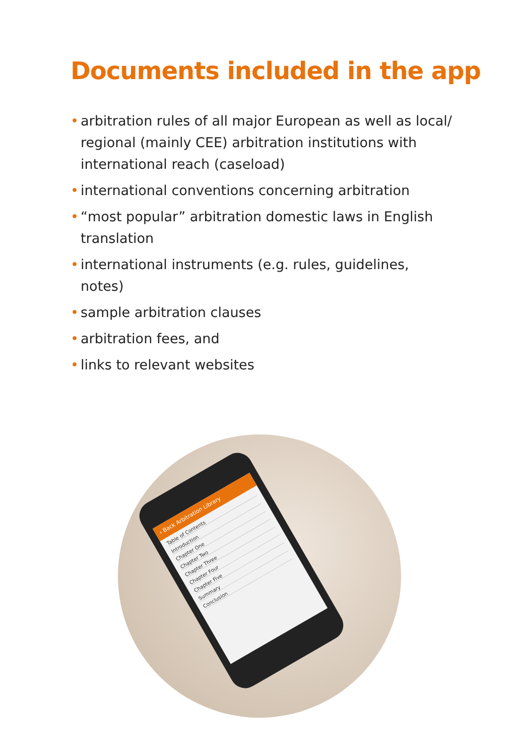Documents included in the app
• arbitration rules of all major European as well as local/ regional (mainly CEE) arbitration institutions with international reach (caseload)
• international conventions concerning arbitration
• “most popular” arbitration domestic laws in English translation
• international instruments (e.g. rules, guidelines, notes)
• sample arbitration clauses
• arbitration fees, and
• links to relevant websites
‹ Back Arbitration Library
Table of Contents
Introduction
Chapter One
Chapter Two
Chapter Three
Chapter Four
Chapter Five
Summary
Conclusion